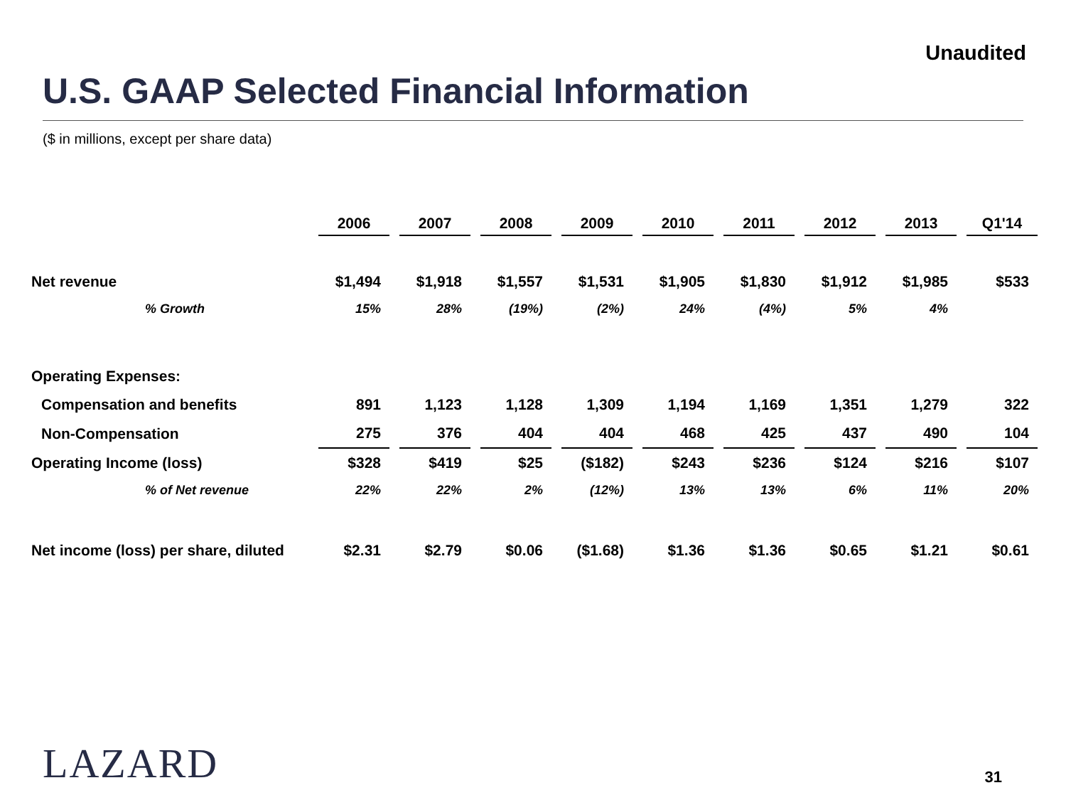Unaudited
U.S. GAAP Selected Financial Information
($ in millions, except per share data)
| | 2006 | 2007 | 2008 | 2009 | 2010 | 2011 | 2012 | 2013 | Q1'14 |
| --- | --- | --- | --- | --- | --- | --- | --- | --- | --- |
| Net revenue | $1,494 | $1,918 | $1,557 | $1,531 | $1,905 | $1,830 | $1,912 | $1,985 | $533 |
| % Growth | 15% | 28% | (19%) | (2%) | 24% | (4%) | 5% | 4% | |
| Operating Expenses: | | | | | | | | | |
| Compensation and benefits | 891 | 1,123 | 1,128 | 1,309 | 1,194 | 1,169 | 1,351 | 1,279 | 322 |
| Non-Compensation | 275 | 376 | 404 | 404 | 468 | 425 | 437 | 490 | 104 |
| Operating Income (loss) | $328 | $419 | $25 | ($182) | $243 | $236 | $124 | $216 | $107 |
| % of Net revenue | 22% | 22% | 2% | (12%) | 13% | 13% | 6% | 11% | 20% |
| Net income (loss) per share, diluted | $2.31 | $2.79 | $0.06 | ($1.68) | $1.36 | $1.36 | $0.65 | $1.21 | $0.61 |
LAZARD 31